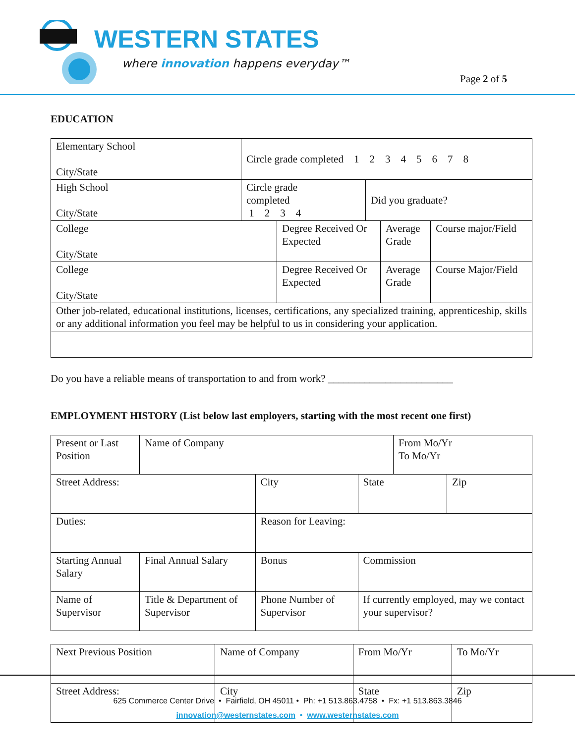WESTERN STATES
where innovation happens everyday™
Page 2 of 5
EDUCATION
| Elementary School City/State | Circle grade completed 1 2 3 4 5 6 7 8 | |
| High School City/State | Circle grade completed 1 2 3 4 | Did you graduate? |
| College City/State | Degree Received Or Expected | Average Grade | Course major/Field |
| College City/State | Degree Received Or Expected | Average Grade | Course Major/Field |
| Other job-related, educational institutions, licenses, certifications, any specialized training, apprenticeship, skills or any additional information you feel may be helpful to us in considering your application. | | | |
Do you have a reliable means of transportation to and from work? ________________________
EMPLOYMENT HISTORY (List below last employers, starting with the most recent one first)
| Present or Last Position | Name of Company | | | From Mo/Yr To Mo/Yr | |
| Street Address: | | City | State | | Zip |
| Duties: | | Reason for Leaving: | | | |
| Starting Annual Salary | Final Annual Salary | Bonus | Commission | | |
| Name of Supervisor | Title & Department of Supervisor | Phone Number of Supervisor | If currently employed, may we contact your supervisor? | | |
| Next Previous Position | Name of Company | | From Mo/Yr | To Mo/Yr | |
| Street Address: | | City | State | | Zip |
625 Commerce Center Drive • Fairfield, OH 45011 • Ph: +1 513.863.4758 • Fx: +1 513.863.3846
innovation@westernstates.com • www.westernstates.com